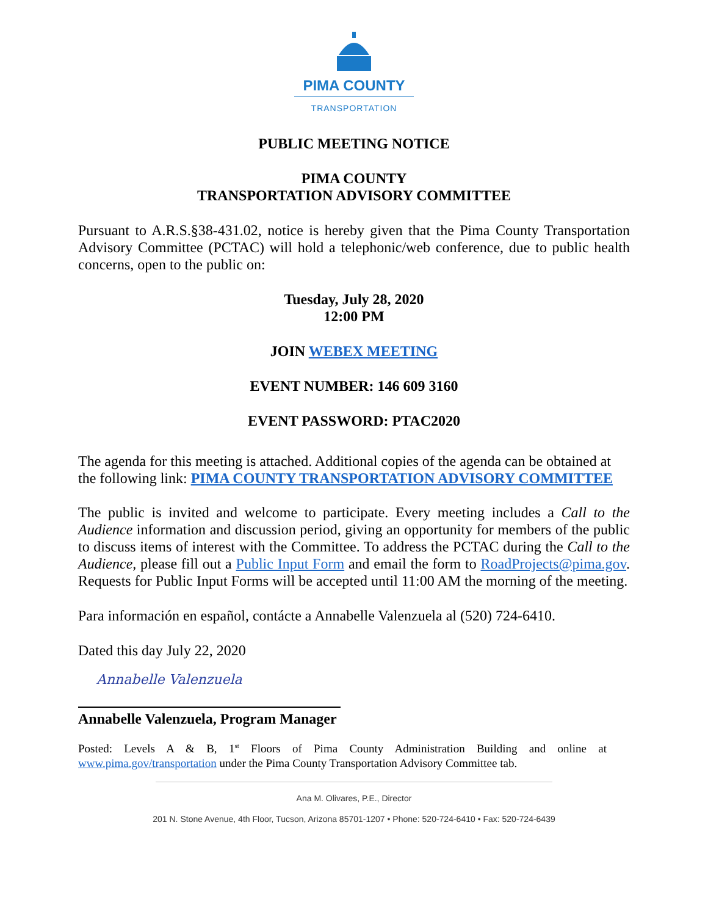PIMA COUNTY
TRANSPORTATION
PUBLIC MEETING NOTICE
PIMA COUNTY
TRANSPORTATION ADVISORY COMMITTEE
Pursuant to A.R.S.§38-431.02, notice is hereby given that the Pima County Transportation Advisory Committee (PCTAC) will hold a telephonic/web conference, due to public health concerns, open to the public on:
Tuesday, July 28, 2020
12:00 PM
JOIN WEBEX MEETING
EVENT NUMBER: 146 609 3160
EVENT PASSWORD: PTAC2020
The agenda for this meeting is attached. Additional copies of the agenda can be obtained at the following link: PIMA COUNTY TRANSPORTATION ADVISORY COMMITTEE
The public is invited and welcome to participate. Every meeting includes a Call to the Audience information and discussion period, giving an opportunity for members of the public to discuss items of interest with the Committee. To address the PCTAC during the Call to the Audience, please fill out a Public Input Form and email the form to RoadProjects@pima.gov. Requests for Public Input Forms will be accepted until 11:00 AM the morning of the meeting.
Para información en español, contácte a Annabelle Valenzuela al (520) 724-6410.
Dated this day July 22, 2020
Annabelle Valenzuela
Annabelle Valenzuela, Program Manager
Posted: Levels A & B, 1<sup>st</sup> Floors of Pima County Administration Building and online at www.pima.gov/transportation under the Pima County Transportation Advisory Committee tab.
Ana M. Olivares, P.E., Director
201 N. Stone Avenue, 4th Floor, Tucson, Arizona 85701-1207 • Phone: 520-724-6410 • Fax: 520-724-6439